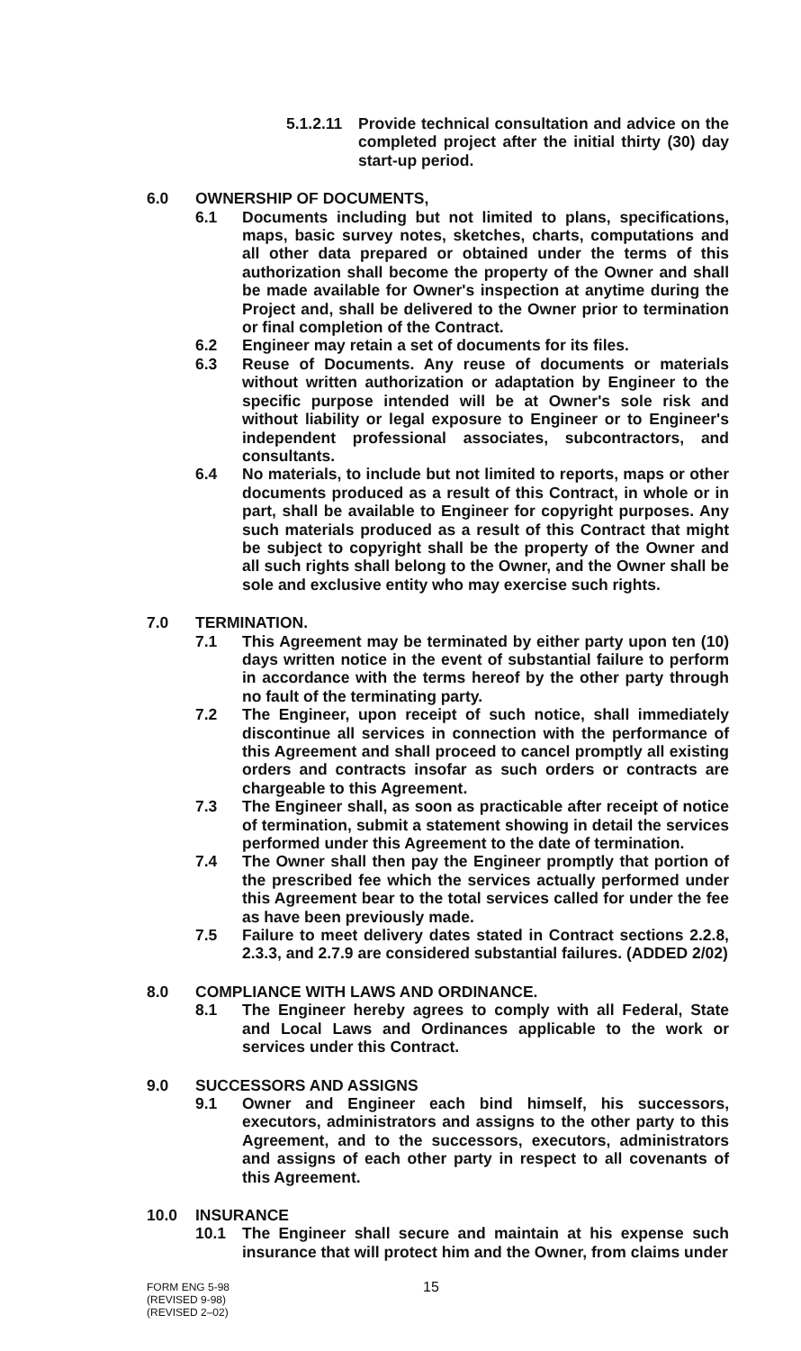5.1.2.11
Provide technical consultation and advice on the completed project after the initial thirty (30) day start-up period.
6.0 OWNERSHIP OF DOCUMENTS,
6.1 Documents including but not limited to plans, specifications, maps, basic survey notes, sketches, charts, computations and all other data prepared or obtained under the terms of this authorization shall become the property of the Owner and shall be made available for Owner's inspection at anytime during the Project and, shall be delivered to the Owner prior to termination or final completion of the Contract.
6.2 Engineer may retain a set of documents for its files.
6.3 Reuse of Documents. Any reuse of documents or materials without written authorization or adaptation by Engineer to the specific purpose intended will be at Owner's sole risk and without liability or legal exposure to Engineer or to Engineer's independent professional associates, subcontractors, and consultants.
6.4 No materials, to include but not limited to reports, maps or other documents produced as a result of this Contract, in whole or in part, shall be available to Engineer for copyright purposes. Any such materials produced as a result of this Contract that might be subject to copyright shall be the property of the Owner and all such rights shall belong to the Owner, and the Owner shall be sole and exclusive entity who may exercise such rights.
7.0 TERMINATION.
7.1 This Agreement may be terminated by either party upon ten (10) days written notice in the event of substantial failure to perform in accordance with the terms hereof by the other party through no fault of the terminating party.
7.2 The Engineer, upon receipt of such notice, shall immediately discontinue all services in connection with the performance of this Agreement and shall proceed to cancel promptly all existing orders and contracts insofar as such orders or contracts are chargeable to this Agreement.
7.3 The Engineer shall, as soon as practicable after receipt of notice of termination, submit a statement showing in detail the services performed under this Agreement to the date of termination.
7.4 The Owner shall then pay the Engineer promptly that portion of the prescribed fee which the services actually performed under this Agreement bear to the total services called for under the fee as have been previously made.
7.5 Failure to meet delivery dates stated in Contract sections 2.2.8, 2.3.3, and 2.7.9 are considered substantial failures. (ADDED 2/02)
8.0 COMPLIANCE WITH LAWS AND ORDINANCE.
8.1 The Engineer hereby agrees to comply with all Federal, State and Local Laws and Ordinances applicable to the work or services under this Contract.
9.0 SUCCESSORS AND ASSIGNS
9.1 Owner and Engineer each bind himself, his successors, executors, administrators and assigns to the other party to this Agreement, and to the successors, executors, administrators and assigns of each other party in respect to all covenants of this Agreement.
10.0 INSURANCE
10.1 The Engineer shall secure and maintain at his expense such insurance that will protect him and the Owner, from claims under
FORM ENG 5-98
(REVISED 9-98)
(REVISED 2–02)
15